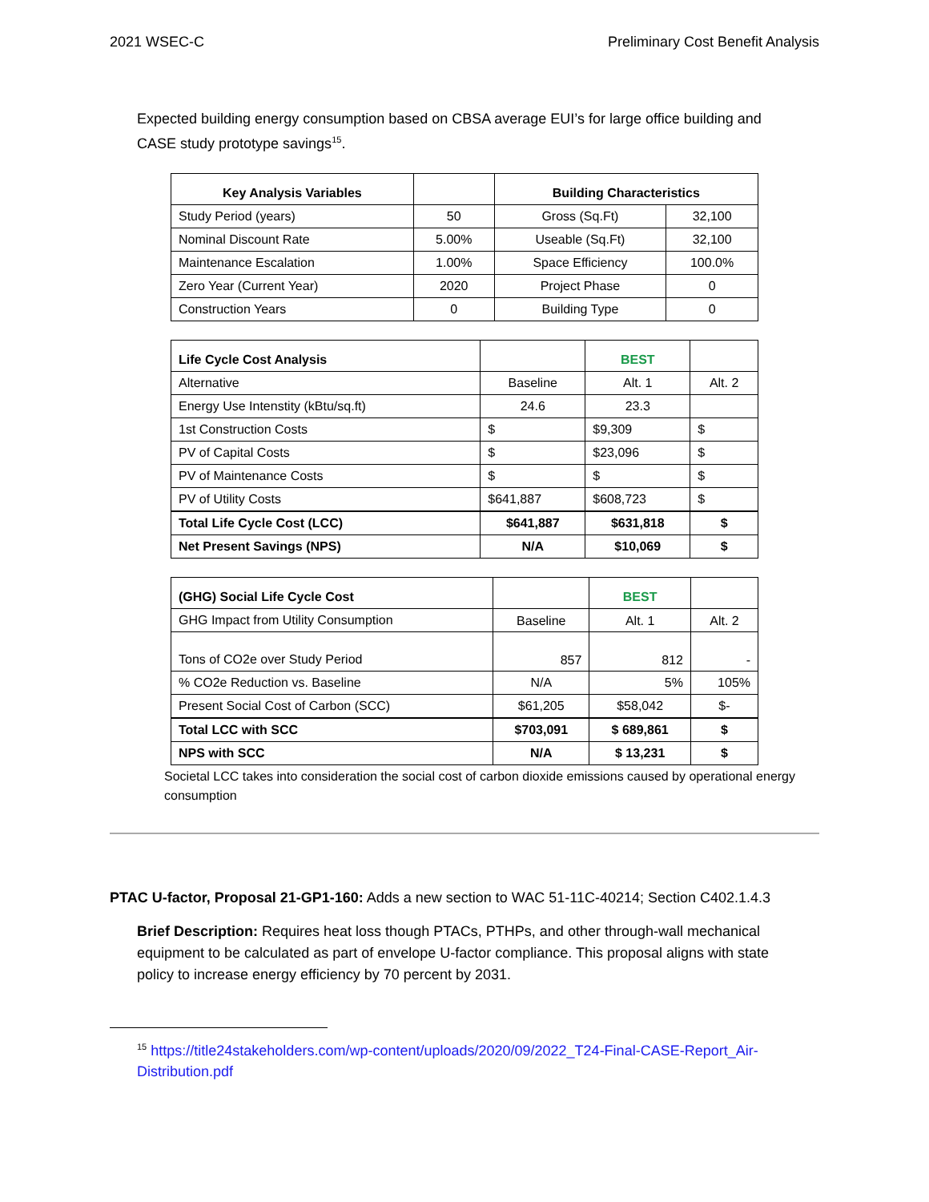2021 WSEC-C Preliminary Cost Benefit Analysis
Expected building energy consumption based on CBSA average EUI’s for large office building and CASE study prototype savings<sup>15</sup>.
| Key Analysis Variables | | Building Characteristics | |
| --- | --- | --- | --- |
| Study Period (years) | 50 | Gross (Sq.Ft) | 32,100 |
| Nominal Discount Rate | 5.00% | Useable (Sq.Ft) | 32,100 |
| Maintenance Escalation | 1.00% | Space Efficiency | 100.0% |
| Zero Year (Current Year) | 2020 | Project Phase | 0 |
| Construction Years | 0 | Building Type | 0 |
| Life Cycle Cost Analysis | | BEST | |
| Alternative | Baseline | Alt. 1 | Alt. 2 |
| Energy Use Intenstity (kBtu/sq.ft) | 24.6 | 23.3 | |
| 1st Construction Costs | $ | $9,309 | $ |
| PV of Capital Costs | $ | $23,096 | $ |
| PV of Maintenance Costs | $ | $ | $ |
| PV of Utility Costs | $641,887 | $608,723 | $ |
| Total Life Cycle Cost (LCC) | $641,887 | $631,818 | $ |
| Net Present Savings (NPS) | N/A | $10,069 | $ |
| (GHG) Social Life Cycle Cost | | BEST | |
| GHG Impact from Utility Consumption | Baseline | Alt. 1 | Alt. 2 |
| Tons of CO2e over Study Period | 857 | 812 | - |
| % CO2e Reduction vs. Baseline | N/A | 5% | 105% |
| Present Social Cost of Carbon (SCC) | $61,205 | $58,042 | $- |
| Total LCC with SCC | $703,091 | $ 689,861 | $ |
| NPS with SCC | N/A | $ 13,231 | $ |
Societal LCC takes into consideration the social cost of carbon dioxide emissions caused by operational energy consumption
PTAC U-factor, Proposal 21-GP1-160: Adds a new section to WAC 51-11C-40214; Section C402.1.4.3
Brief Description: Requires heat loss though PTACs, PTHPs, and other through-wall mechanical equipment to be calculated as part of envelope U-factor compliance. This proposal aligns with state policy to increase energy efficiency by 70 percent by 2031.
<sup>15</sup> https://title24stakeholders.com/wp-content/uploads/2020/09/2022_T24-Final-CASE-Report_Air-Distribution.pdf